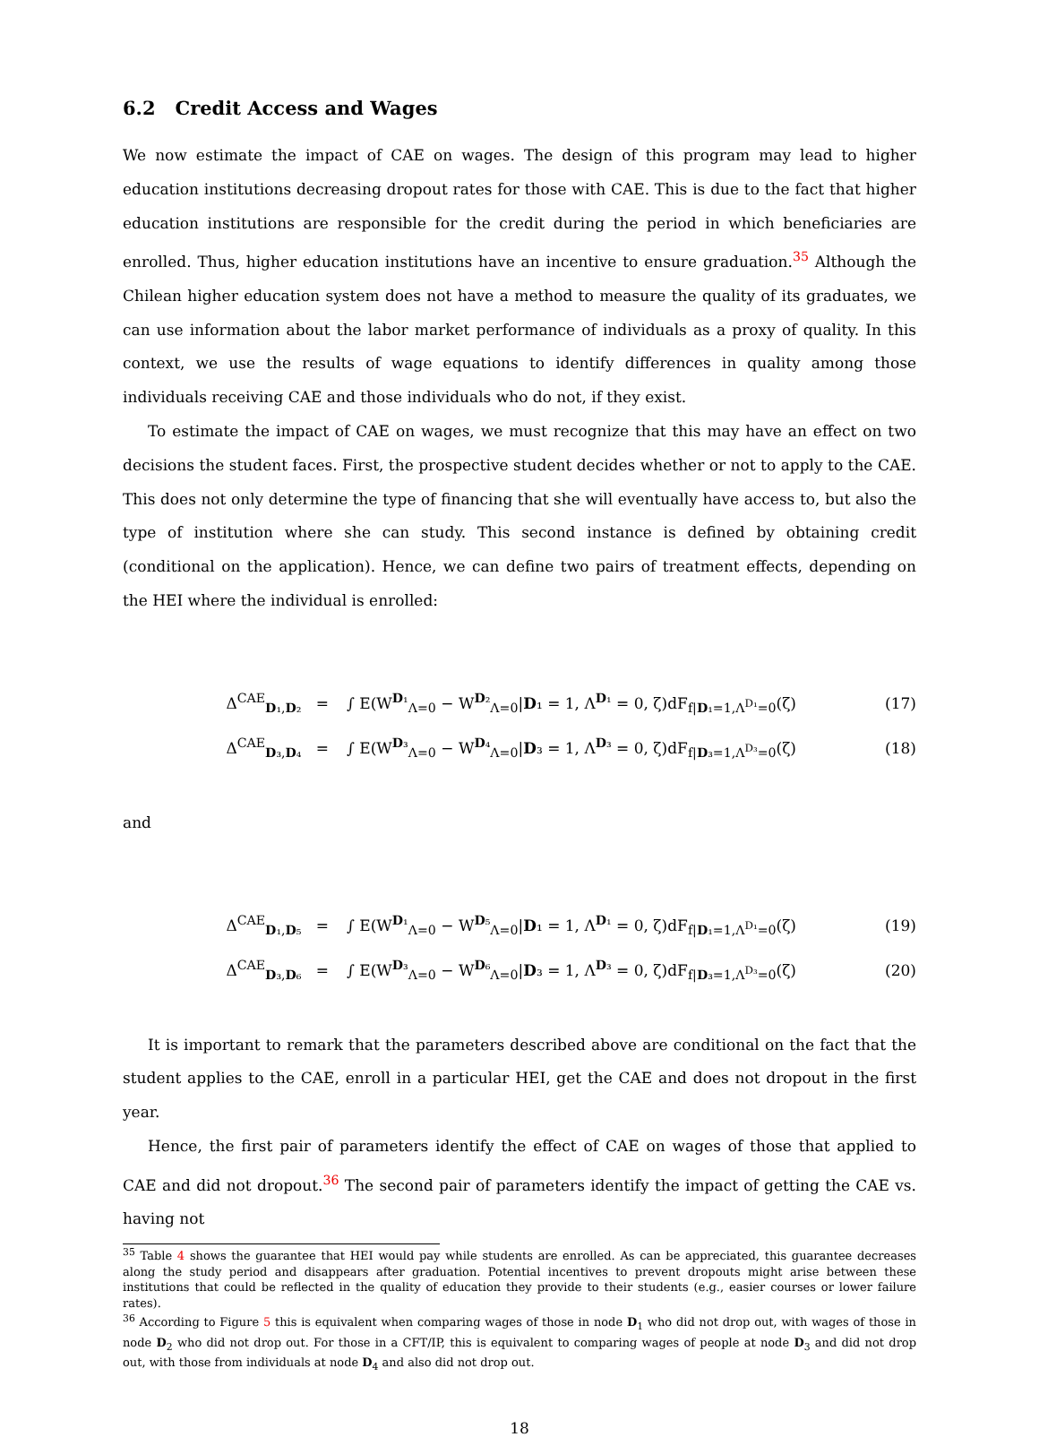6.2 Credit Access and Wages
We now estimate the impact of CAE on wages. The design of this program may lead to higher education institutions decreasing dropout rates for those with CAE. This is due to the fact that higher education institutions are responsible for the credit during the period in which beneficiaries are enrolled. Thus, higher education institutions have an incentive to ensure graduation.<sup>35</sup> Although the Chilean higher education system does not have a method to measure the quality of its graduates, we can use information about the labor market performance of individuals as a proxy of quality. In this context, we use the results of wage equations to identify differences in quality among those individuals receiving CAE and those individuals who do not, if they exist.
To estimate the impact of CAE on wages, we must recognize that this may have an effect on two decisions the student faces. First, the prospective student decides whether or not to apply to the CAE. This does not only determine the type of financing that she will eventually have access to, but also the type of institution where she can study. This second instance is defined by obtaining credit (conditional on the application). Hence, we can define two pairs of treatment effects, depending on the HEI where the individual is enrolled:
Δ<sup>CAE</sup><sub>D₁,D₂</sub> = ∫ E(W<sup>D₁</sup><sub>Λ=0</sub> − W<sup>D₂</sup><sub>Λ=0</sub>|D₁ = 1, Λ<sup>D₁</sup> = 0, ζ)dF<sub>f|D₁=1,Λ<sup>D₁</sup>=0</sub>(ζ) (17)
Δ<sup>CAE</sup><sub>D₃,D₄</sub> = ∫ E(W<sup>D₃</sup><sub>Λ=0</sub> − W<sup>D₄</sup><sub>Λ=0</sub>|D₃ = 1, Λ<sup>D₃</sup> = 0, ζ)dF<sub>f|D₃=1,Λ<sup>D₃</sup>=0</sub>(ζ) (18)
and
Δ<sup>CAE</sup><sub>D₁,D₅</sub> = ∫ E(W<sup>D₁</sup><sub>Λ=0</sub> − W<sup>D₅</sup><sub>Λ=0</sub>|D₁ = 1, Λ<sup>D₁</sup> = 0, ζ)dF<sub>f|D₁=1,Λ<sup>D₁</sup>=0</sub>(ζ) (19)
Δ<sup>CAE</sup><sub>D₃,D₆</sub> = ∫ E(W<sup>D₃</sup><sub>Λ=0</sub> − W<sup>D₆</sup><sub>Λ=0</sub>|D₃ = 1, Λ<sup>D₃</sup> = 0, ζ)dF<sub>f|D₃=1,Λ<sup>D₃</sup>=0</sub>(ζ) (20)
It is important to remark that the parameters described above are conditional on the fact that the student applies to the CAE, enroll in a particular HEI, get the CAE and does not dropout in the first year.
Hence, the first pair of parameters identify the effect of CAE on wages of those that applied to CAE and did not dropout.<sup>36</sup> The second pair of parameters identify the impact of getting the CAE vs. having not
<sup>35</sup> Table 4 shows the guarantee that HEI would pay while students are enrolled. As can be appreciated, this guarantee decreases along the study period and disappears after graduation. Potential incentives to prevent dropouts might arise between these institutions that could be reflected in the quality of education they provide to their students (e.g., easier courses or lower failure rates).
<sup>36</sup> According to Figure 5 this is equivalent when comparing wages of those in node D<sub>1</sub> who did not drop out, with wages of those in node D<sub>2</sub> who did not drop out. For those in a CFT/IP, this is equivalent to comparing wages of people at node D<sub>3</sub> and did not drop out, with those from individuals at node D<sub>4</sub> and also did not drop out.
18